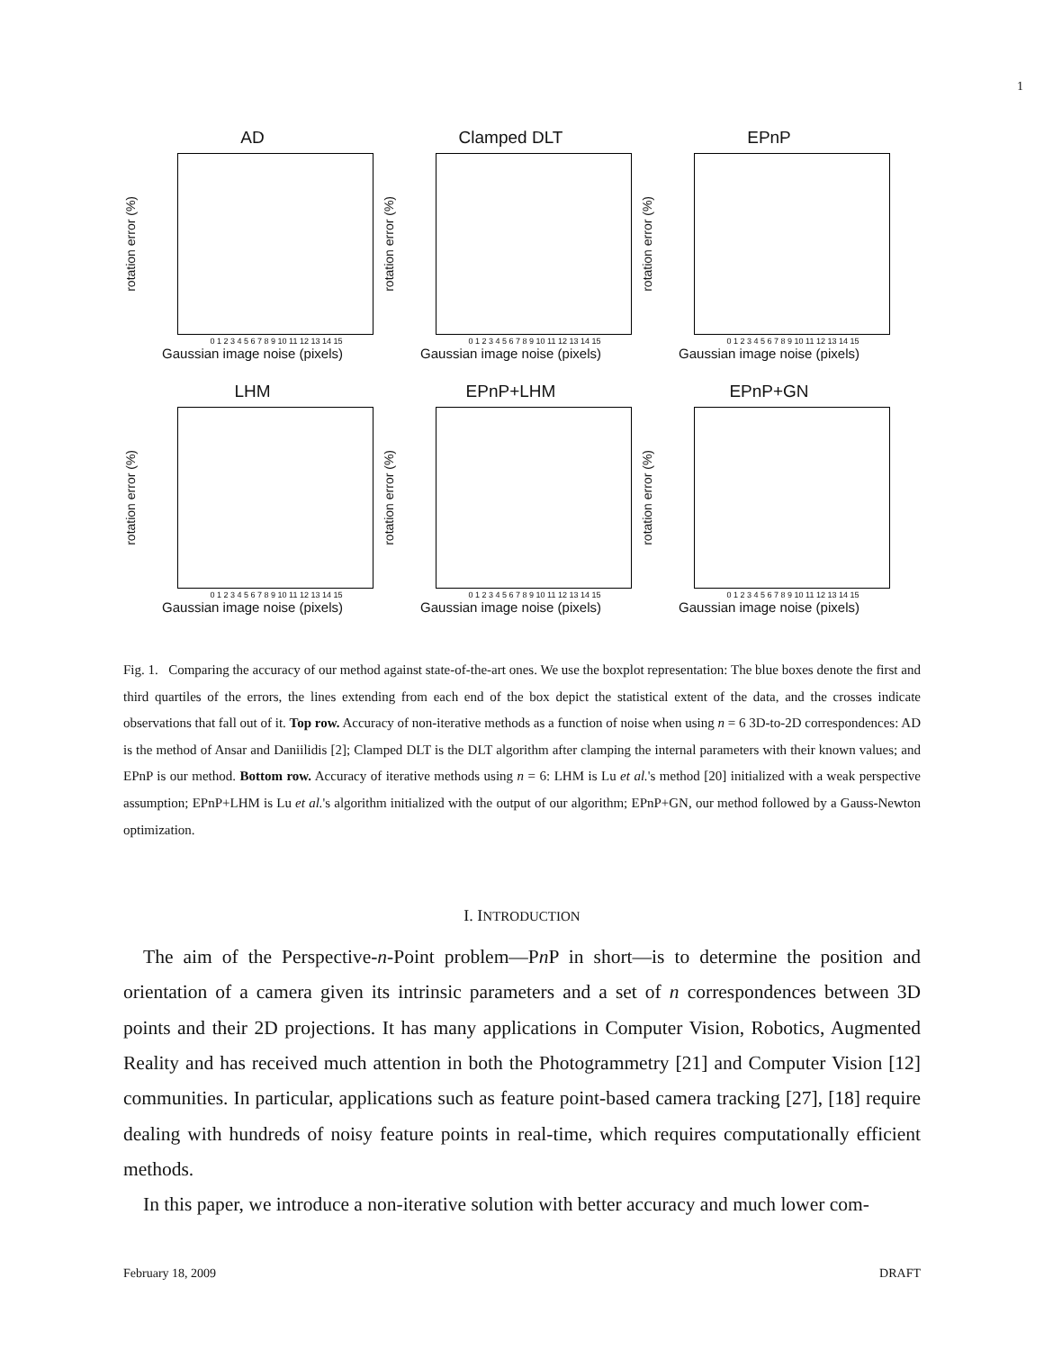1
AD
rotation error (%)
0 1 2 3 4 5 6 7 8 9 10 11 12 13 14 15
Gaussian image noise (pixels)
Clamped DLT
rotation error (%)
0 1 2 3 4 5 6 7 8 9 10 11 12 13 14 15
Gaussian image noise (pixels)
EPnP
rotation error (%)
0 1 2 3 4 5 6 7 8 9 10 11 12 13 14 15
Gaussian image noise (pixels)
LHM
rotation error (%)
0 1 2 3 4 5 6 7 8 9 10 11 12 13 14 15
Gaussian image noise (pixels)
EPnP+LHM
rotation error (%)
0 1 2 3 4 5 6 7 8 9 10 11 12 13 14 15
Gaussian image noise (pixels)
EPnP+GN
rotation error (%)
0 1 2 3 4 5 6 7 8 9 10 11 12 13 14 15
Gaussian image noise (pixels)
Fig. 1. Comparing the accuracy of our method against state-of-the-art ones. We use the boxplot representation: The blue boxes denote the first and third quartiles of the errors, the lines extending from each end of the box depict the statistical extent of the data, and the crosses indicate observations that fall out of it. Top row. Accuracy of non-iterative methods as a function of noise when using n = 6 3D-to-2D correspondences: AD is the method of Ansar and Daniilidis [2]; Clamped DLT is the DLT algorithm after clamping the internal parameters with their known values; and EPnP is our method. Bottom row. Accuracy of iterative methods using n = 6: LHM is Lu et al.'s method [20] initialized with a weak perspective assumption; EPnP+LHM is Lu et al.'s algorithm initialized with the output of our algorithm; EPnP+GN, our method followed by a Gauss-Newton optimization.
I. INTRODUCTION
The aim of the Perspective-n-Point problem—Pn P in short—is to determine the position and orientation of a camera given its intrinsic parameters and a set of n correspondences between 3D points and their 2D projections. It has many applications in Computer Vision, Robotics, Augmented Reality and has received much attention in both the Photogrammetry [21] and Computer Vision [12] communities. In particular, applications such as feature point-based camera tracking [27], [18] require dealing with hundreds of noisy feature points in real-time, which requires computationally efficient methods.
In this paper, we introduce a non-iterative solution with better accuracy and much lower com-
February 18, 2009 DRAFT